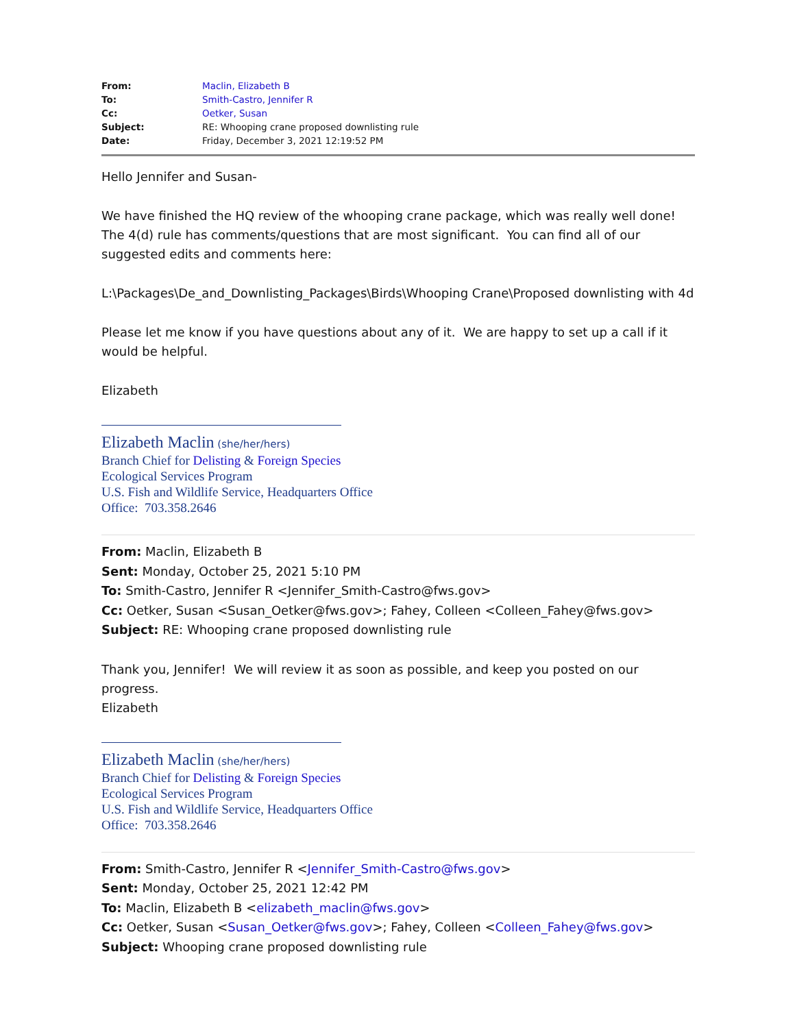| From: | Maclin, Elizabeth B |
| To: | Smith-Castro, Jennifer R |
| Cc: | Oetker, Susan |
| Subject: | RE: Whooping crane proposed downlisting rule |
| Date: | Friday, December 3, 2021 12:19:52 PM |
Hello Jennifer and Susan-
We have finished the HQ review of the whooping crane package, which was really well done! The 4(d) rule has comments/questions that are most significant. You can find all of our suggested edits and comments here:
L:\Packages\De_and_Downlisting_Packages\Birds\Whooping Crane\Proposed downlisting with 4d
Please let me know if you have questions about any of it. We are happy to set up a call if it would be helpful.
Elizabeth
Elizabeth Maclin (she/her/hers)
Branch Chief for Delisting & Foreign Species
Ecological Services Program
U.S. Fish and Wildlife Service, Headquarters Office
Office: 703.358.2646
From: Maclin, Elizabeth B
Sent: Monday, October 25, 2021 5:10 PM
To: Smith-Castro, Jennifer R <Jennifer_Smith-Castro@fws.gov>
Cc: Oetker, Susan <Susan_Oetker@fws.gov>; Fahey, Colleen <Colleen_Fahey@fws.gov>
Subject: RE: Whooping crane proposed downlisting rule
Thank you, Jennifer! We will review it as soon as possible, and keep you posted on our progress.
Elizabeth
Elizabeth Maclin (she/her/hers)
Branch Chief for Delisting & Foreign Species
Ecological Services Program
U.S. Fish and Wildlife Service, Headquarters Office
Office: 703.358.2646
From: Smith-Castro, Jennifer R <Jennifer_Smith-Castro@fws.gov>
Sent: Monday, October 25, 2021 12:42 PM
To: Maclin, Elizabeth B <elizabeth_maclin@fws.gov>
Cc: Oetker, Susan <Susan_Oetker@fws.gov>; Fahey, Colleen <Colleen_Fahey@fws.gov>
Subject: Whooping crane proposed downlisting rule